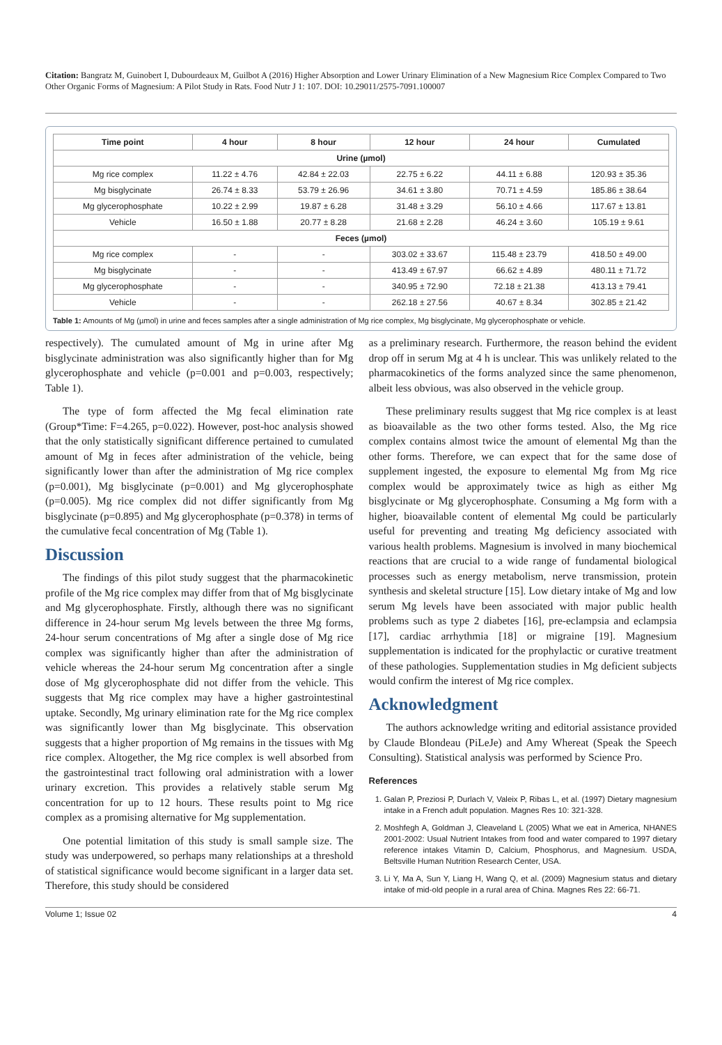Citation: Bangratz M, Guinobert I, Dubourdeaux M, Guilbot A (2016) Higher Absorption and Lower Urinary Elimination of a New Magnesium Rice Complex Compared to Two Other Organic Forms of Magnesium: A Pilot Study in Rats. Food Nutr J 1: 107. DOI: 10.29011/2575-7091.100007
| Time point | 4 hour | 8 hour | 12 hour | 24 hour | Cumulated |
| --- | --- | --- | --- | --- | --- |
| Urine (µmol) | | | | | |
| Mg rice complex | 11.22 ± 4.76 | 42.84 ± 22.03 | 22.75 ± 6.22 | 44.11 ± 6.88 | 120.93 ± 35.36 |
| Mg bisglycinate | 26.74 ± 8.33 | 53.79 ± 26.96 | 34.61 ± 3.80 | 70.71 ± 4.59 | 185.86 ± 38.64 |
| Mg glycerophosphate | 10.22 ± 2.99 | 19.87 ± 6.28 | 31.48 ± 3.29 | 56.10 ± 4.66 | 117.67 ± 13.81 |
| Vehicle | 16.50 ± 1.88 | 20.77 ± 8.28 | 21.68 ± 2.28 | 46.24 ± 3.60 | 105.19 ± 9.61 |
| Feces (µmol) | | | | | |
| Mg rice complex | - | - | 303.02 ± 33.67 | 115.48 ± 23.79 | 418.50 ± 49.00 |
| Mg bisglycinate | - | - | 413.49 ± 67.97 | 66.62 ± 4.89 | 480.11 ± 71.72 |
| Mg glycerophosphate | - | - | 340.95 ± 72.90 | 72.18 ± 21.38 | 413.13 ± 79.41 |
| Vehicle | - | - | 262.18 ± 27.56 | 40.67 ± 8.34 | 302.85 ± 21.42 |
Table 1: Amounts of Mg (µmol) in urine and feces samples after a single administration of Mg rice complex, Mg bisglycinate, Mg glycerophosphate or vehicle.
respectively). The cumulated amount of Mg in urine after Mg bisglycinate administration was also significantly higher than for Mg glycerophosphate and vehicle (p=0.001 and p=0.003, respectively; Table 1).
The type of form affected the Mg fecal elimination rate (Group*Time: F=4.265, p=0.022). However, post-hoc analysis showed that the only statistically significant difference pertained to cumulated amount of Mg in feces after administration of the vehicle, being significantly lower than after the administration of Mg rice complex (p=0.001), Mg bisglycinate (p=0.001) and Mg glycerophosphate (p=0.005). Mg rice complex did not differ significantly from Mg bisglycinate (p=0.895) and Mg glycerophosphate (p=0.378) in terms of the cumulative fecal concentration of Mg (Table 1).
Discussion
The findings of this pilot study suggest that the pharmacokinetic profile of the Mg rice complex may differ from that of Mg bisglycinate and Mg glycerophosphate. Firstly, although there was no significant difference in 24-hour serum Mg levels between the three Mg forms, 24-hour serum concentrations of Mg after a single dose of Mg rice complex was significantly higher than after the administration of vehicle whereas the 24-hour serum Mg concentration after a single dose of Mg glycerophosphate did not differ from the vehicle. This suggests that Mg rice complex may have a higher gastrointestinal uptake. Secondly, Mg urinary elimination rate for the Mg rice complex was significantly lower than Mg bisglycinate. This observation suggests that a higher proportion of Mg remains in the tissues with Mg rice complex. Altogether, the Mg rice complex is well absorbed from the gastrointestinal tract following oral administration with a lower urinary excretion. This provides a relatively stable serum Mg concentration for up to 12 hours. These results point to Mg rice complex as a promising alternative for Mg supplementation.
One potential limitation of this study is small sample size. The study was underpowered, so perhaps many relationships at a threshold of statistical significance would become significant in a larger data set. Therefore, this study should be considered
as a preliminary research. Furthermore, the reason behind the evident drop off in serum Mg at 4 h is unclear. This was unlikely related to the pharmacokinetics of the forms analyzed since the same phenomenon, albeit less obvious, was also observed in the vehicle group.
These preliminary results suggest that Mg rice complex is at least as bioavailable as the two other forms tested. Also, the Mg rice complex contains almost twice the amount of elemental Mg than the other forms. Therefore, we can expect that for the same dose of supplement ingested, the exposure to elemental Mg from Mg rice complex would be approximately twice as high as either Mg bisglycinate or Mg glycerophosphate. Consuming a Mg form with a higher, bioavailable content of elemental Mg could be particularly useful for preventing and treating Mg deficiency associated with various health problems. Magnesium is involved in many biochemical reactions that are crucial to a wide range of fundamental biological processes such as energy metabolism, nerve transmission, protein synthesis and skeletal structure [15]. Low dietary intake of Mg and low serum Mg levels have been associated with major public health problems such as type 2 diabetes [16], pre-eclampsia and eclampsia [17], cardiac arrhythmia [18] or migraine [19]. Magnesium supplementation is indicated for the prophylactic or curative treatment of these pathologies. Supplementation studies in Mg deficient subjects would confirm the interest of Mg rice complex.
Acknowledgment
The authors acknowledge writing and editorial assistance provided by Claude Blondeau (PiLeJe) and Amy Whereat (Speak the Speech Consulting). Statistical analysis was performed by Science Pro.
References
1. Galan P, Preziosi P, Durlach V, Valeix P, Ribas L, et al. (1997) Dietary magnesium intake in a French adult population. Magnes Res 10: 321-328.
2. Moshfegh A, Goldman J, Cleaveland L (2005) What we eat in America, NHANES 2001-2002: Usual Nutrient Intakes from food and water compared to 1997 dietary reference intakes Vitamin D, Calcium, Phosphorus, and Magnesium. USDA, Beltsville Human Nutrition Research Center, USA.
3. Li Y, Ma A, Sun Y, Liang H, Wang Q, et al. (2009) Magnesium status and dietary intake of mid-old people in a rural area of China. Magnes Res 22: 66-71.
Volume 1; Issue 02 4